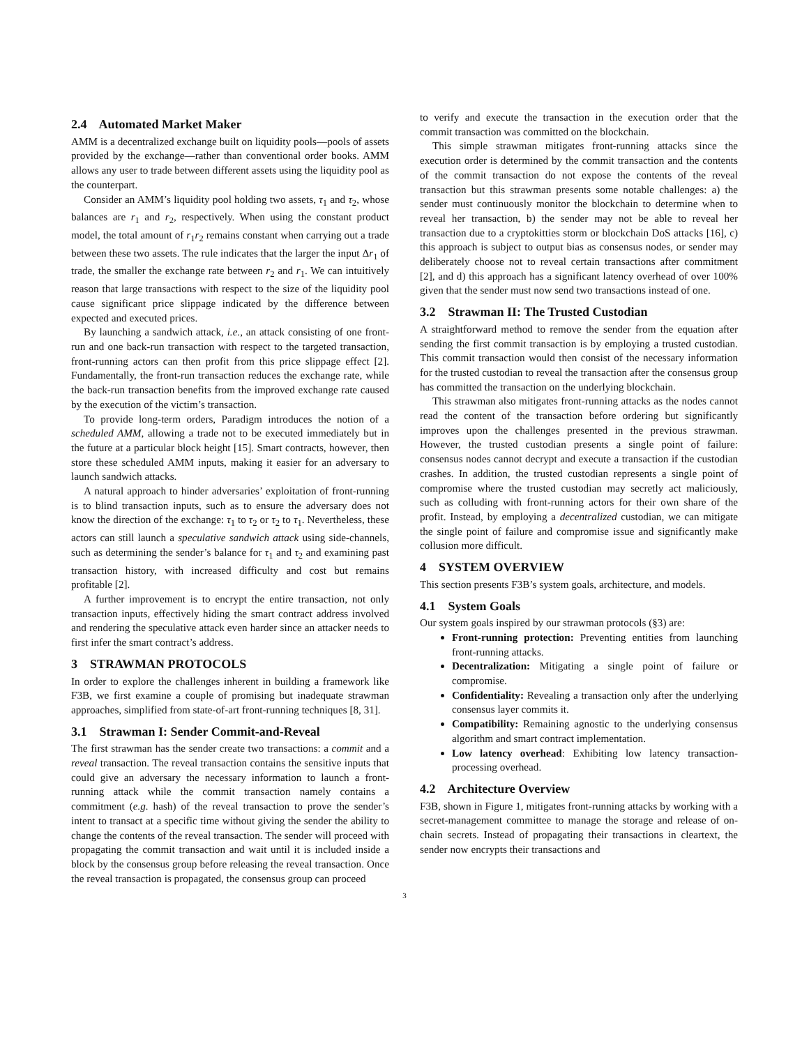2.4 Automated Market Maker
AMM is a decentralized exchange built on liquidity pools—pools of assets provided by the exchange—rather than conventional order books. AMM allows any user to trade between different assets using the liquidity pool as the counterpart.
Consider an AMM’s liquidity pool holding two assets, τ<sub>1</sub> and τ<sub>2</sub>, whose balances are r<sub>1</sub> and r<sub>2</sub>, respectively. When using the constant product model, the total amount of r<sub>1</sub>r<sub>2</sub> remains constant when carrying out a trade between these two assets. The rule indicates that the larger the input Δr<sub>1</sub> of trade, the smaller the exchange rate between r<sub>2</sub> and r<sub>1</sub>. We can intuitively reason that large transactions with respect to the size of the liquidity pool cause significant price slippage indicated by the difference between expected and executed prices.
By launching a sandwich attack, i.e., an attack consisting of one front-run and one back-run transaction with respect to the targeted transaction, front-running actors can then profit from this price slippage effect [2]. Fundamentally, the front-run transaction reduces the exchange rate, while the back-run transaction benefits from the improved exchange rate caused by the execution of the victim’s transaction.
To provide long-term orders, Paradigm introduces the notion of a scheduled AMM, allowing a trade not to be executed immediately but in the future at a particular block height [15]. Smart contracts, however, then store these scheduled AMM inputs, making it easier for an adversary to launch sandwich attacks.
A natural approach to hinder adversaries’ exploitation of front-running is to blind transaction inputs, such as to ensure the adversary does not know the direction of the exchange: τ<sub>1</sub> to τ<sub>2</sub> or τ<sub>2</sub> to τ<sub>1</sub>. Nevertheless, these actors can still launch a speculative sandwich attack using side-channels, such as determining the sender’s balance for τ<sub>1</sub> and τ<sub>2</sub> and examining past transaction history, with increased difficulty and cost but remains profitable [2].
A further improvement is to encrypt the entire transaction, not only transaction inputs, effectively hiding the smart contract address involved and rendering the speculative attack even harder since an attacker needs to first infer the smart contract’s address.
3 STRAWMAN PROTOCOLS
In order to explore the challenges inherent in building a framework like F3B, we first examine a couple of promising but inadequate strawman approaches, simplified from state-of-art front-running techniques [8, 31].
3.1 Strawman I: Sender Commit-and-Reveal
The first strawman has the sender create two transactions: a commit and a reveal transaction. The reveal transaction contains the sensitive inputs that could give an adversary the necessary information to launch a front-running attack while the commit transaction namely contains a commitment (e.g. hash) of the reveal transaction to prove the sender’s intent to transact at a specific time without giving the sender the ability to change the contents of the reveal transaction. The sender will proceed with propagating the commit transaction and wait until it is included inside a block by the consensus group before releasing the reveal transaction. Once the reveal transaction is propagated, the consensus group can proceed
to verify and execute the transaction in the execution order that the commit transaction was committed on the blockchain.
This simple strawman mitigates front-running attacks since the execution order is determined by the commit transaction and the contents of the commit transaction do not expose the contents of the reveal transaction but this strawman presents some notable challenges: a) the sender must continuously monitor the blockchain to determine when to reveal her transaction, b) the sender may not be able to reveal her transaction due to a cryptokitties storm or blockchain DoS attacks [16], c) this approach is subject to output bias as consensus nodes, or sender may deliberately choose not to reveal certain transactions after commitment [2], and d) this approach has a significant latency overhead of over 100% given that the sender must now send two transactions instead of one.
3.2 Strawman II: The Trusted Custodian
A straightforward method to remove the sender from the equation after sending the first commit transaction is by employing a trusted custodian. This commit transaction would then consist of the necessary information for the trusted custodian to reveal the transaction after the consensus group has committed the transaction on the underlying blockchain.
This strawman also mitigates front-running attacks as the nodes cannot read the content of the transaction before ordering but significantly improves upon the challenges presented in the previous strawman. However, the trusted custodian presents a single point of failure: consensus nodes cannot decrypt and execute a transaction if the custodian crashes. In addition, the trusted custodian represents a single point of compromise where the trusted custodian may secretly act maliciously, such as colluding with front-running actors for their own share of the profit. Instead, by employing a decentralized custodian, we can mitigate the single point of failure and compromise issue and significantly make collusion more difficult.
4 SYSTEM OVERVIEW
This section presents F3B’s system goals, architecture, and models.
4.1 System Goals
Our system goals inspired by our strawman protocols (§3) are:
Front-running protection: Preventing entities from launching front-running attacks.
Decentralization: Mitigating a single point of failure or compromise.
Confidentiality: Revealing a transaction only after the underlying consensus layer commits it.
Compatibility: Remaining agnostic to the underlying consensus algorithm and smart contract implementation.
Low latency overhead: Exhibiting low latency transaction-processing overhead.
4.2 Architecture Overview
F3B, shown in Figure 1, mitigates front-running attacks by working with a secret-management committee to manage the storage and release of on-chain secrets. Instead of propagating their transactions in cleartext, the sender now encrypts their transactions and
3